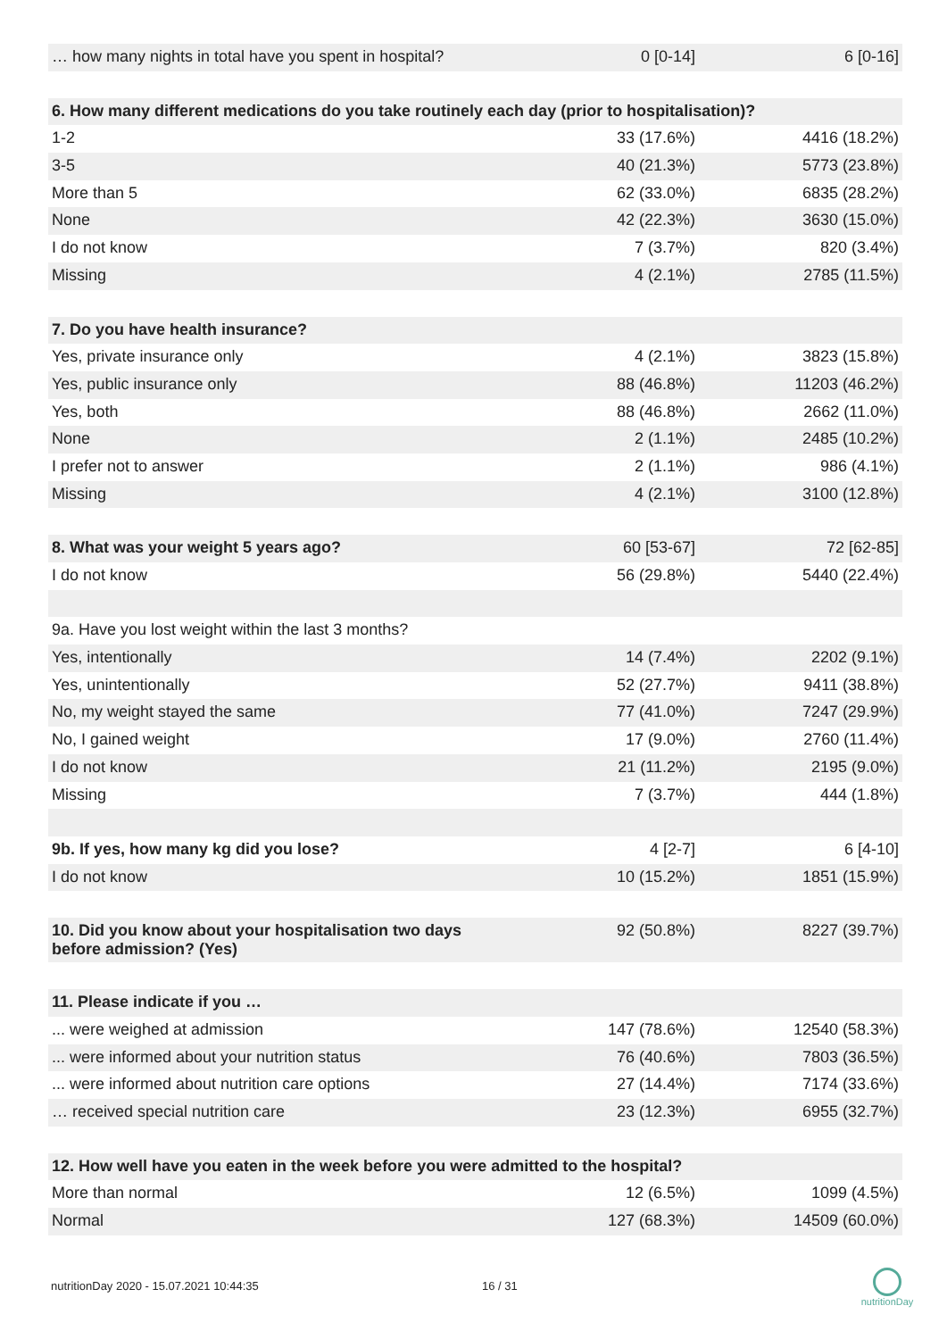| … how many nights in total have you spent in hospital? | 0 [0-14] | 6 [0-16] |
| 6. How many different medications do you take routinely each day (prior to hospitalisation)? | | |
| 1-2 | 33 (17.6%) | 4416 (18.2%) |
| 3-5 | 40 (21.3%) | 5773 (23.8%) |
| More than 5 | 62 (33.0%) | 6835 (28.2%) |
| None | 42 (22.3%) | 3630 (15.0%) |
| I do not know | 7 (3.7%) | 820 (3.4%) |
| Missing | 4 (2.1%) | 2785 (11.5%) |
| 7. Do you have health insurance? | | |
| Yes, private insurance only | 4 (2.1%) | 3823 (15.8%) |
| Yes, public insurance only | 88 (46.8%) | 11203 (46.2%) |
| Yes, both | 88 (46.8%) | 2662 (11.0%) |
| None | 2 (1.1%) | 2485 (10.2%) |
| I prefer not to answer | 2 (1.1%) | 986 (4.1%) |
| Missing | 4 (2.1%) | 3100 (12.8%) |
| 8. What was your weight 5 years ago? | 60 [53-67] | 72 [62-85] |
| I do not know | 56 (29.8%) | 5440 (22.4%) |
| 9a. Have you lost weight within the last 3 months? | | |
| Yes, intentionally | 14 (7.4%) | 2202 (9.1%) |
| Yes, unintentionally | 52 (27.7%) | 9411 (38.8%) |
| No, my weight stayed the same | 77 (41.0%) | 7247 (29.9%) |
| No, I gained weight | 17 (9.0%) | 2760 (11.4%) |
| I do not know | 21 (11.2%) | 2195 (9.0%) |
| Missing | 7 (3.7%) | 444 (1.8%) |
| 9b. If yes, how many kg did you lose? | 4 [2-7] | 6 [4-10] |
| I do not know | 10 (15.2%) | 1851 (15.9%) |
| 10. Did you know about your hospitalisation two days before admission? (Yes) | 92 (50.8%) | 8227 (39.7%) |
| 11. Please indicate if you … | | |
| ... were weighed at admission | 147 (78.6%) | 12540 (58.3%) |
| ... were informed about your nutrition status | 76 (40.6%) | 7803 (36.5%) |
| ... were informed about nutrition care options | 27 (14.4%) | 7174 (33.6%) |
| … received special nutrition care | 23 (12.3%) | 6955 (32.7%) |
| 12. How well have you eaten in the week before you were admitted to the hospital? | | |
| More than normal | 12 (6.5%) | 1099 (4.5%) |
| Normal | 127 (68.3%) | 14509 (60.0%) |
nutritionDay 2020 - 15.07.2021 10:44:35
16 / 31
nutritionDay